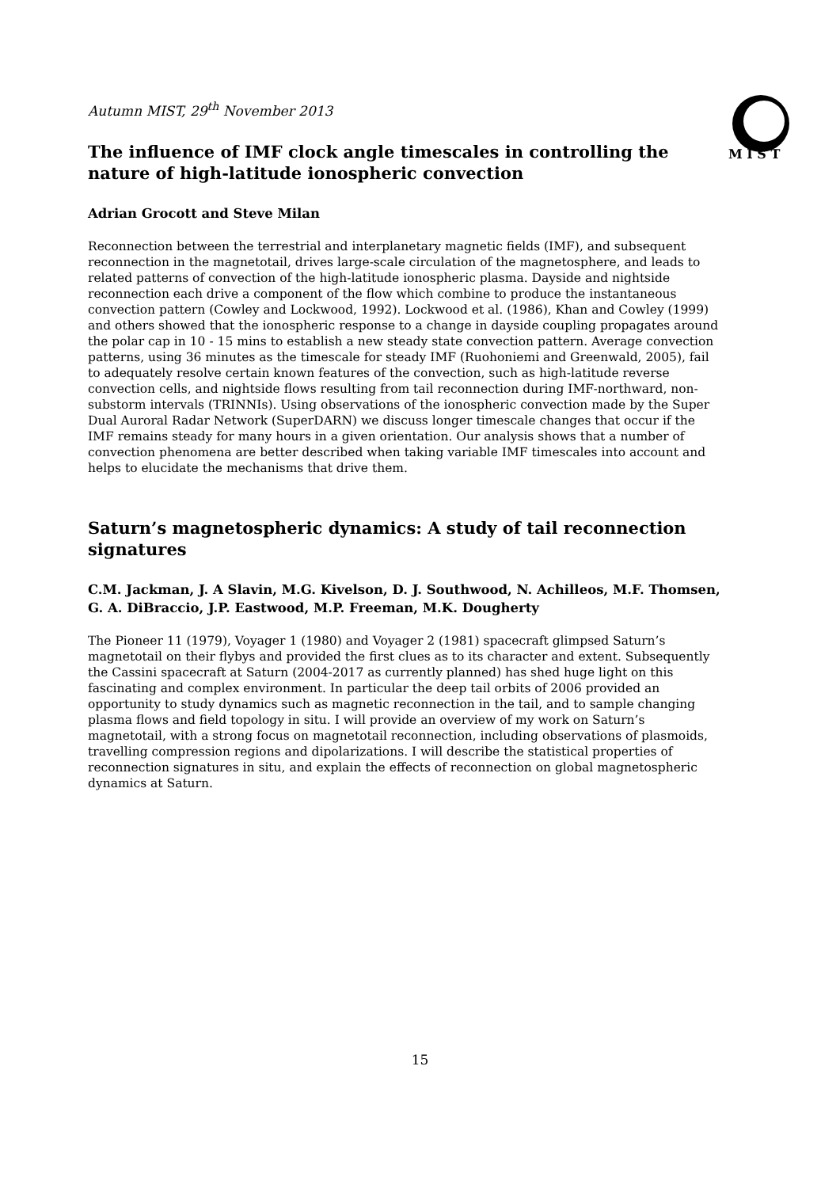M I S T
Autumn MIST, 29<sup>th</sup> November 2013
The influence of IMF clock angle timescales in controlling the nature of high-latitude ionospheric convection
Adrian Grocott and Steve Milan
Reconnection between the terrestrial and interplanetary magnetic fields (IMF), and subsequent reconnection in the magnetotail, drives large-scale circulation of the magnetosphere, and leads to related patterns of convection of the high-latitude ionospheric plasma. Dayside and nightside reconnection each drive a component of the flow which combine to produce the instantaneous convection pattern (Cowley and Lockwood, 1992). Lockwood et al. (1986), Khan and Cowley (1999) and others showed that the ionospheric response to a change in dayside coupling propagates around the polar cap in 10 - 15 mins to establish a new steady state convection pattern. Average convection patterns, using 36 minutes as the timescale for steady IMF (Ruohoniemi and Greenwald, 2005), fail to adequately resolve certain known features of the convection, such as high-latitude reverse convection cells, and nightside flows resulting from tail reconnection during IMF-northward, non-substorm intervals (TRINNIs). Using observations of the ionospheric convection made by the Super Dual Auroral Radar Network (SuperDARN) we discuss longer timescale changes that occur if the IMF remains steady for many hours in a given orientation. Our analysis shows that a number of convection phenomena are better described when taking variable IMF timescales into account and helps to elucidate the mechanisms that drive them.
Saturn’s magnetospheric dynamics: A study of tail reconnection signatures
C.M. Jackman, J. A Slavin, M.G. Kivelson, D. J. Southwood, N. Achilleos, M.F. Thomsen, G. A. DiBraccio, J.P. Eastwood, M.P. Freeman, M.K. Dougherty
The Pioneer 11 (1979), Voyager 1 (1980) and Voyager 2 (1981) spacecraft glimpsed Saturn’s magnetotail on their flybys and provided the first clues as to its character and extent. Subsequently the Cassini spacecraft at Saturn (2004-2017 as currently planned) has shed huge light on this fascinating and complex environment. In particular the deep tail orbits of 2006 provided an opportunity to study dynamics such as magnetic reconnection in the tail, and to sample changing plasma flows and field topology in situ. I will provide an overview of my work on Saturn’s magnetotail, with a strong focus on magnetotail reconnection, including observations of plasmoids, travelling compression regions and dipolarizations. I will describe the statistical properties of reconnection signatures in situ, and explain the effects of reconnection on global magnetospheric dynamics at Saturn.
15